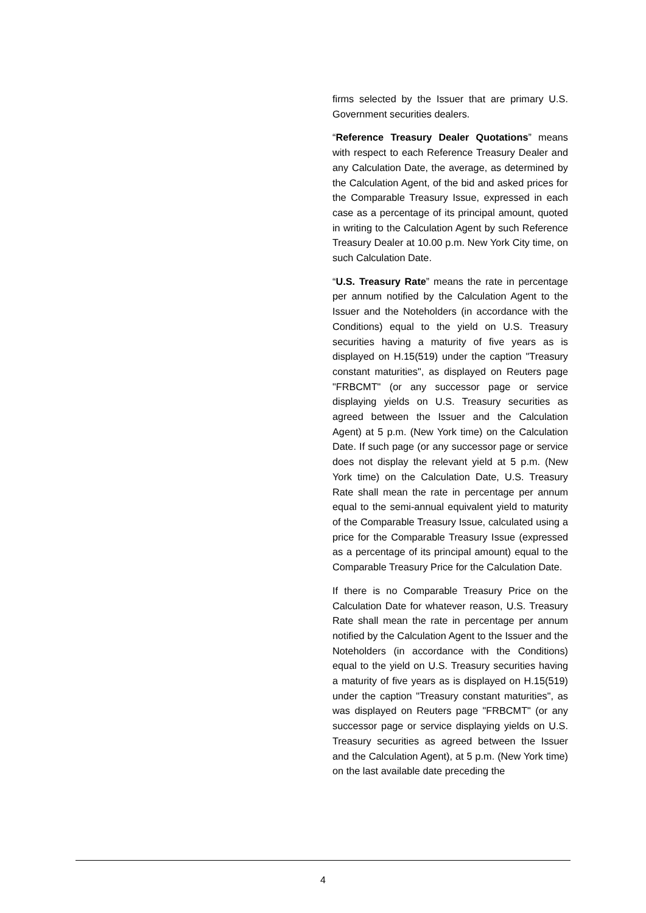firms selected by the Issuer that are primary U.S. Government securities dealers.
“Reference Treasury Dealer Quotations” means with respect to each Reference Treasury Dealer and any Calculation Date, the average, as determined by the Calculation Agent, of the bid and asked prices for the Comparable Treasury Issue, expressed in each case as a percentage of its principal amount, quoted in writing to the Calculation Agent by such Reference Treasury Dealer at 10.00 p.m. New York City time, on such Calculation Date.
“U.S. Treasury Rate” means the rate in percentage per annum notified by the Calculation Agent to the Issuer and the Noteholders (in accordance with the Conditions) equal to the yield on U.S. Treasury securities having a maturity of five years as is displayed on H.15(519) under the caption "Treasury constant maturities", as displayed on Reuters page "FRBCMT" (or any successor page or service displaying yields on U.S. Treasury securities as agreed between the Issuer and the Calculation Agent) at 5 p.m. (New York time) on the Calculation Date. If such page (or any successor page or service does not display the relevant yield at 5 p.m. (New York time) on the Calculation Date, U.S. Treasury Rate shall mean the rate in percentage per annum equal to the semi-annual equivalent yield to maturity of the Comparable Treasury Issue, calculated using a price for the Comparable Treasury Issue (expressed as a percentage of its principal amount) equal to the Comparable Treasury Price for the Calculation Date.
If there is no Comparable Treasury Price on the Calculation Date for whatever reason, U.S. Treasury Rate shall mean the rate in percentage per annum notified by the Calculation Agent to the Issuer and the Noteholders (in accordance with the Conditions) equal to the yield on U.S. Treasury securities having a maturity of five years as is displayed on H.15(519) under the caption "Treasury constant maturities", as was displayed on Reuters page "FRBCMT" (or any successor page or service displaying yields on U.S. Treasury securities as agreed between the Issuer and the Calculation Agent), at 5 p.m. (New York time) on the last available date preceding the
4